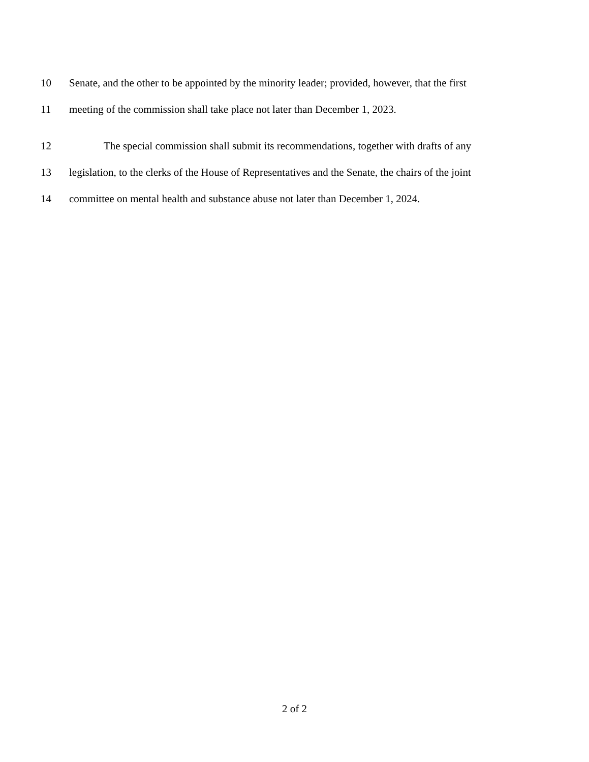10 Senate, and the other to be appointed by the minority leader; provided, however, that the first
11 meeting of the commission shall take place not later than December 1, 2023.
12 The special commission shall submit its recommendations, together with drafts of any
13 legislation, to the clerks of the House of Representatives and the Senate, the chairs of the joint
14 committee on mental health and substance abuse not later than December 1, 2024.
2 of 2